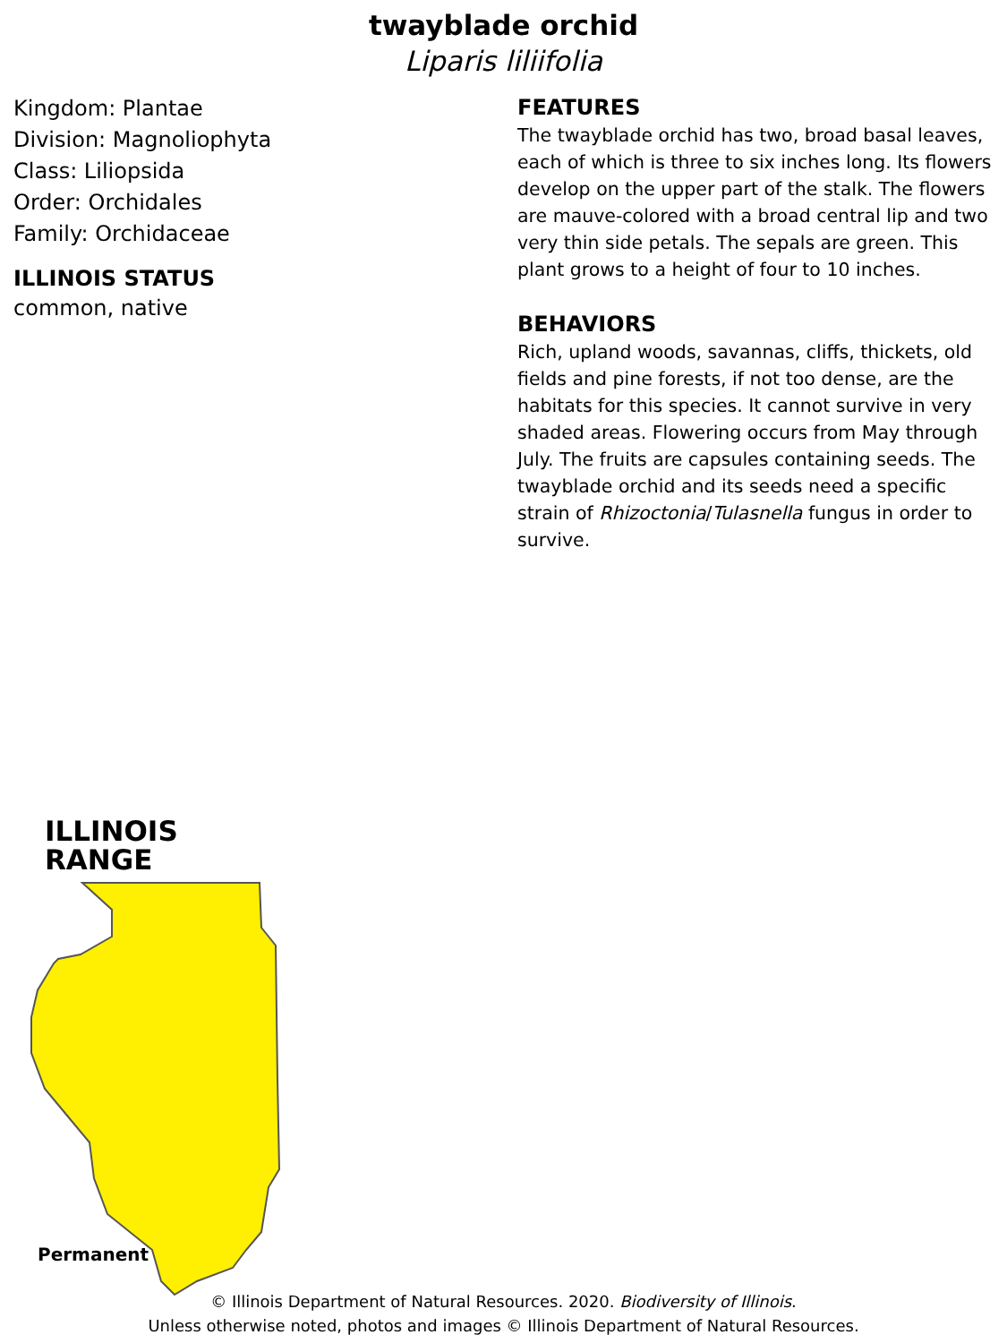twayblade orchid
Liparis liliifolia
Kingdom: Plantae
Division: Magnoliophyta
Class: Liliopsida
Order: Orchidales
Family: Orchidaceae
ILLINOIS STATUS
common, native
FEATURES
The twayblade orchid has two, broad basal leaves, each of which is three to six inches long. Its flowers develop on the upper part of the stalk. The flowers are mauve-colored with a broad central lip and two very thin side petals. The sepals are green. This plant grows to a height of four to 10 inches.
BEHAVIORS
Rich, upland woods, savannas, cliffs, thickets, old fields and pine forests, if not too dense, are the habitats for this species. It cannot survive in very shaded areas. Flowering occurs from May through July. The fruits are capsules containing seeds. The twayblade orchid and its seeds need a specific strain of Rhizoctonia/Tulasnella fungus in order to survive.
ILLINOIS RANGE
Permanent
© Illinois Department of Natural Resources. 2020. Biodiversity of Illinois.
Unless otherwise noted, photos and images © Illinois Department of Natural Resources.